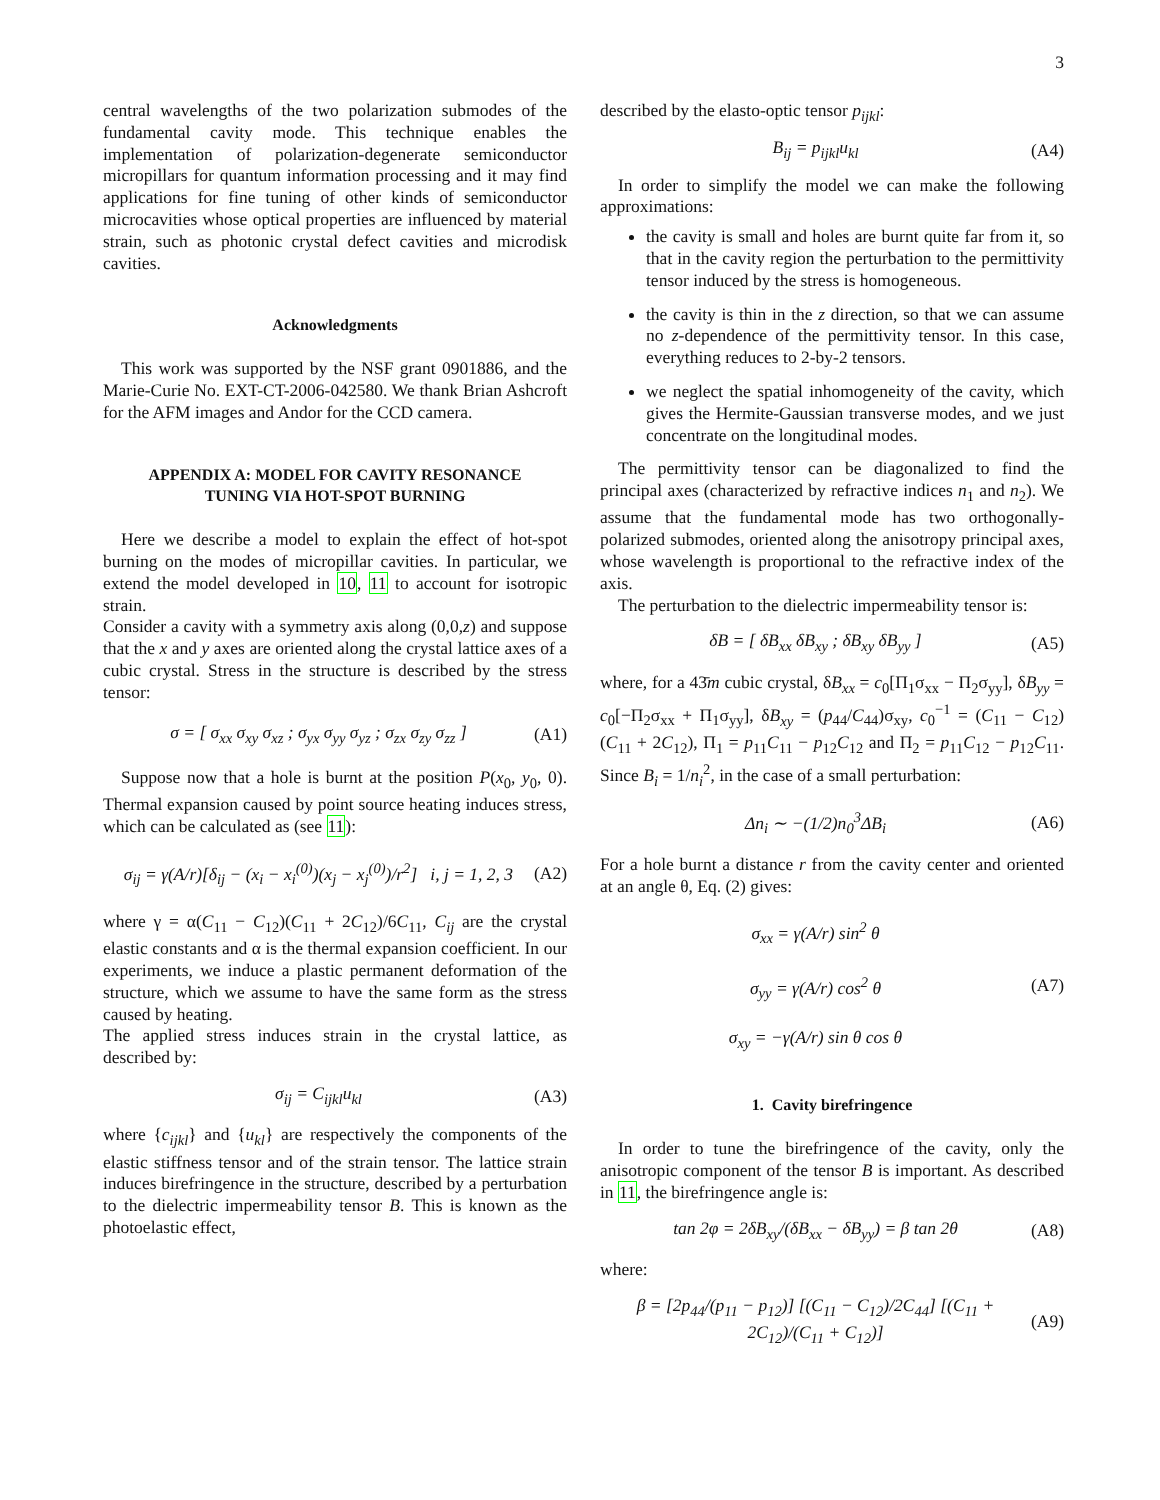3
central wavelengths of the two polarization submodes of the fundamental cavity mode. This technique enables the implementation of polarization-degenerate semiconductor micropillars for quantum information processing and it may find applications for fine tuning of other kinds of semiconductor microcavities whose optical properties are influenced by material strain, such as photonic crystal defect cavities and microdisk cavities.
Acknowledgments
This work was supported by the NSF grant 0901886, and the Marie-Curie No. EXT-CT-2006-042580. We thank Brian Ashcroft for the AFM images and Andor for the CCD camera.
APPENDIX A: MODEL FOR CAVITY RESONANCE TUNING VIA HOT-SPOT BURNING
Here we describe a model to explain the effect of hot-spot burning on the modes of micropillar cavities. In particular, we extend the model developed in 10, 11 to account for isotropic strain.
Consider a cavity with a symmetry axis along (0,0,z) and suppose that the x and y axes are oriented along the crystal lattice axes of a cubic crystal. Stress in the structure is described by the stress tensor:
σ = [ σ<sub>xx</sub> σ<sub>xy</sub> σ<sub>xz</sub> ; σ<sub>yx</sub> σ<sub>yy</sub> σ<sub>yz</sub> ; σ<sub>zx</sub> σ<sub>zy</sub> σ<sub>zz</sub> ] (A1)
Suppose now that a hole is burnt at the position P(x<sub>0</sub>, y<sub>0</sub>, 0). Thermal expansion caused by point source heating induces stress, which can be calculated as (see 11):
σ<sub>ij</sub> = γ(A/r)[δ<sub>ij</sub> − (x<sub>i</sub> − x<sub>i</sub><sup>(0)</sup>)(x<sub>j</sub> − x<sub>j</sub><sup>(0)</sup>)/r<sup>2</sup>] i, j = 1, 2, 3 (A2)
where γ = α(C<sub>11</sub> − C<sub>12</sub>)(C<sub>11</sub> + 2C<sub>12</sub>)/6C<sub>11</sub>, C<sub>ij</sub> are the crystal elastic constants and α is the thermal expansion coefficient. In our experiments, we induce a plastic permanent deformation of the structure, which we assume to have the same form as the stress caused by heating.
The applied stress induces strain in the crystal lattice, as described by:
σ<sub>ij</sub> = C<sub>ijkl</sub>u<sub>kl</sub> (A3)
where {c<sub>ijkl</sub>} and {u<sub>kl</sub>} are respectively the components of the elastic stiffness tensor and of the strain tensor. The lattice strain induces birefringence in the structure, described by a perturbation to the dielectric impermeability tensor B. This is known as the photoelastic effect,
described by the elasto-optic tensor p<sub>ijkl</sub>:
B<sub>ij</sub> = p<sub>ijkl</sub>u<sub>kl</sub> (A4)
In order to simplify the model we can make the following approximations:
the cavity is small and holes are burnt quite far from it, so that in the cavity region the perturbation to the permittivity tensor induced by the stress is homogeneous.
the cavity is thin in the z direction, so that we can assume no z-dependence of the permittivity tensor. In this case, everything reduces to 2-by-2 tensors.
we neglect the spatial inhomogeneity of the cavity, which gives the Hermite-Gaussian transverse modes, and we just concentrate on the longitudinal modes.
The permittivity tensor can be diagonalized to find the principal axes (characterized by refractive indices n<sub>1</sub> and n<sub>2</sub>). We assume that the fundamental mode has two orthogonally-polarized submodes, oriented along the anisotropy principal axes, whose wavelength is proportional to the refractive index of the axis.
The perturbation to the dielectric impermeability tensor is:
δB = [ δB<sub>xx</sub> δB<sub>xy</sub> ; δB<sub>xy</sub> δB<sub>yy</sub> ] (A5)
where, for a 43̄m cubic crystal, δB<sub>xx</sub> = c<sub>0</sub>[Π<sub>1</sub>σ<sub>xx</sub> − Π<sub>2</sub>σ<sub>yy</sub>], δB<sub>yy</sub> = c<sub>0</sub>[−Π<sub>2</sub>σ<sub>xx</sub> + Π<sub>1</sub>σ<sub>yy</sub>], δB<sub>xy</sub> = (p<sub>44</sub>/C<sub>44</sub>)σ<sub>xy</sub>, c<sub>0</sub><sup>−1</sup> = (C<sub>11</sub> − C<sub>12</sub>)(C<sub>11</sub> + 2C<sub>12</sub>), Π<sub>1</sub> = p<sub>11</sub>C<sub>11</sub> − p<sub>12</sub>C<sub>12</sub> and Π<sub>2</sub> = p<sub>11</sub>C<sub>12</sub> − p<sub>12</sub>C<sub>11</sub>. Since B<sub>i</sub> = 1/n<sub>i</sub><sup>2</sup>, in the case of a small perturbation:
Δn<sub>i</sub> ∼ −(1/2)n<sub>0</sub><sup>3</sup>ΔB<sub>i</sub> (A6)
For a hole burnt a distance r from the cavity center and oriented at an angle θ, Eq. (2) gives:
σ<sub>xx</sub> = γ(A/r) sin<sup>2</sup> θ
σ<sub>yy</sub> = γ(A/r) cos<sup>2</sup> θ
σ<sub>xy</sub> = −γ(A/r) sin θ cos θ (A7)
1. Cavity birefringence
In order to tune the birefringence of the cavity, only the anisotropic component of the tensor B is important. As described in 11, the birefringence angle is:
tan 2φ = 2δB<sub>xy</sub>/(δB<sub>xx</sub> − δB<sub>yy</sub>) = β tan 2θ (A8)
where:
β = [2p<sub>44</sub>/(p<sub>11</sub> − p<sub>12</sub>)] [(C<sub>11</sub> − C<sub>12</sub>)/2C<sub>44</sub>] [(C<sub>11</sub> + 2C<sub>12</sub>)/(C<sub>11</sub> + C<sub>12</sub>)] (A9)